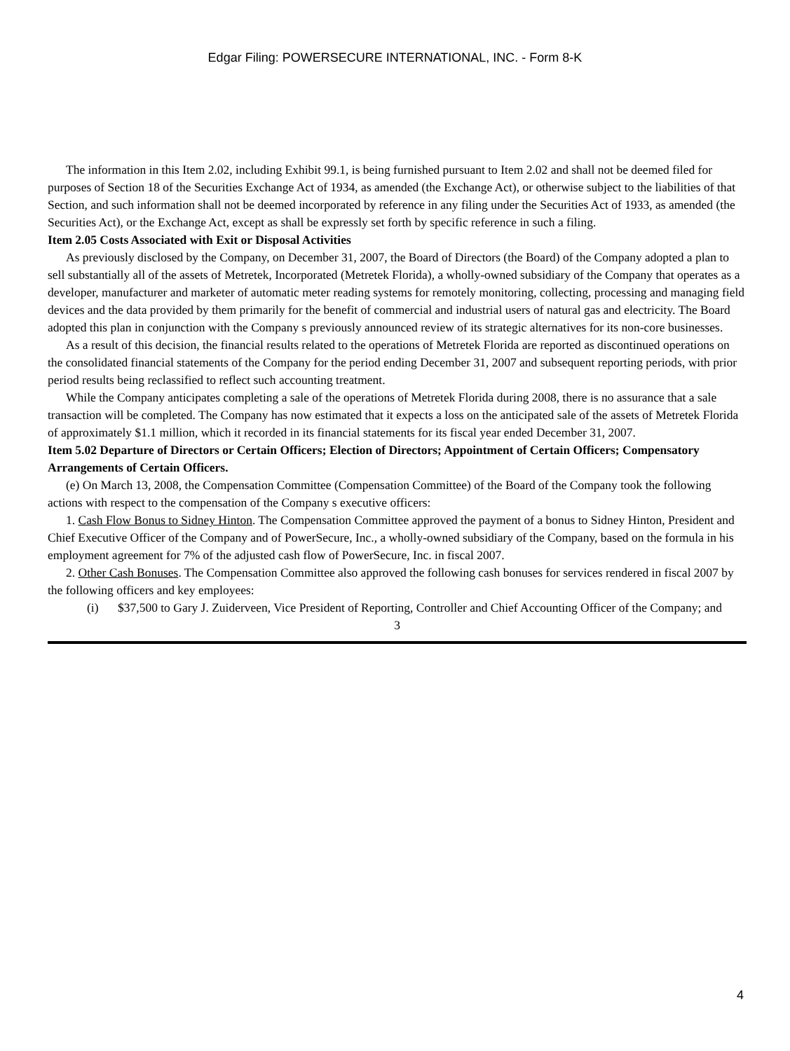Edgar Filing: POWERSECURE INTERNATIONAL, INC. - Form 8-K
The information in this Item 2.02, including Exhibit 99.1, is being furnished pursuant to Item 2.02 and shall not be deemed filed for purposes of Section 18 of the Securities Exchange Act of 1934, as amended (the Exchange Act), or otherwise subject to the liabilities of that Section, and such information shall not be deemed incorporated by reference in any filing under the Securities Act of 1933, as amended (the Securities Act), or the Exchange Act, except as shall be expressly set forth by specific reference in such a filing.
Item 2.05 Costs Associated with Exit or Disposal Activities
As previously disclosed by the Company, on December 31, 2007, the Board of Directors (the Board) of the Company adopted a plan to sell substantially all of the assets of Metretek, Incorporated (Metretek Florida), a wholly-owned subsidiary of the Company that operates as a developer, manufacturer and marketer of automatic meter reading systems for remotely monitoring, collecting, processing and managing field devices and the data provided by them primarily for the benefit of commercial and industrial users of natural gas and electricity. The Board adopted this plan in conjunction with the Company s previously announced review of its strategic alternatives for its non-core businesses.
As a result of this decision, the financial results related to the operations of Metretek Florida are reported as discontinued operations on the consolidated financial statements of the Company for the period ending December 31, 2007 and subsequent reporting periods, with prior period results being reclassified to reflect such accounting treatment.
While the Company anticipates completing a sale of the operations of Metretek Florida during 2008, there is no assurance that a sale transaction will be completed. The Company has now estimated that it expects a loss on the anticipated sale of the assets of Metretek Florida of approximately $1.1 million, which it recorded in its financial statements for its fiscal year ended December 31, 2007.
Item 5.02 Departure of Directors or Certain Officers; Election of Directors; Appointment of Certain Officers; Compensatory Arrangements of Certain Officers.
(e) On March 13, 2008, the Compensation Committee (Compensation Committee) of the Board of the Company took the following actions with respect to the compensation of the Company s executive officers:
1. Cash Flow Bonus to Sidney Hinton. The Compensation Committee approved the payment of a bonus to Sidney Hinton, President and Chief Executive Officer of the Company and of PowerSecure, Inc., a wholly-owned subsidiary of the Company, based on the formula in his employment agreement for 7% of the adjusted cash flow of PowerSecure, Inc. in fiscal 2007.
2. Other Cash Bonuses. The Compensation Committee also approved the following cash bonuses for services rendered in fiscal 2007 by the following officers and key employees:
(i) $37,500 to Gary J. Zuiderveen, Vice President of Reporting, Controller and Chief Accounting Officer of the Company; and
3
4